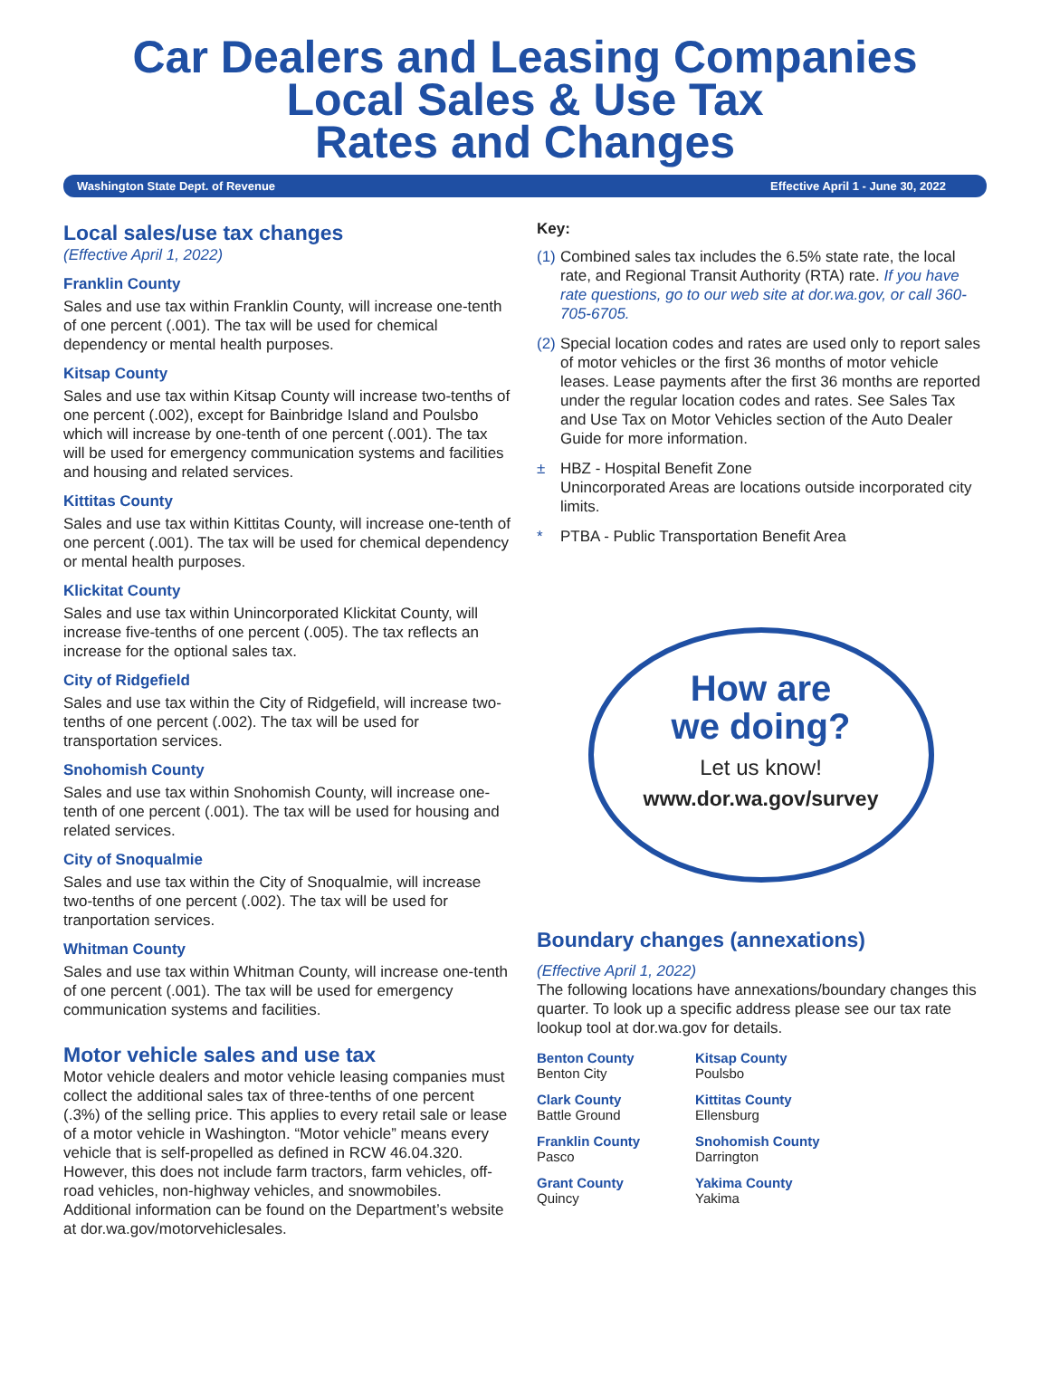Car Dealers and Leasing Companies
Local Sales & Use Tax
Rates and Changes
Washington State Dept. of Revenue Effective April 1 - June 30, 2022
Local sales/use tax changes
(Effective April 1, 2022)
Franklin County
Sales and use tax within Franklin County, will increase one-tenth of one percent (.001). The tax will be used for chemical dependency or mental health purposes.
Kitsap County
Sales and use tax within Kitsap County will increase two-tenths of one percent (.002), except for Bainbridge Island and Poulsbo which will increase by one-tenth of one percent (.001). The tax will be used for emergency communication systems and facilities and housing and related services.
Kittitas County
Sales and use tax within Kittitas County, will increase one-tenth of one percent (.001). The tax will be used for chemical dependency or mental health purposes.
Klickitat County
Sales and use tax within Unincorporated Klickitat County, will increase five-tenths of one percent (.005). The tax reflects an increase for the optional sales tax.
City of Ridgefield
Sales and use tax within the City of Ridgefield, will increase two-tenths of one percent (.002). The tax will be used for transportation services.
Snohomish County
Sales and use tax within Snohomish County, will increase one-tenth of one percent (.001). The tax will be used for housing and related services.
City of Snoqualmie
Sales and use tax within the City of Snoqualmie, will increase two-tenths of one percent (.002). The tax will be used for tranportation services.
Whitman County
Sales and use tax within Whitman County, will increase one-tenth of one percent (.001). The tax will be used for emergency communication systems and facilities.
Motor vehicle sales and use tax
Motor vehicle dealers and motor vehicle leasing companies must collect the additional sales tax of three-tenths of one percent (.3%) of the selling price. This applies to every retail sale or lease of a motor vehicle in Washington. “Motor vehicle” means every vehicle that is self-propelled as defined in RCW 46.04.320. However, this does not include farm tractors, farm vehicles, off-road vehicles, non-highway vehicles, and snowmobiles. Additional information can be found on the Department’s website at dor.wa.gov/motorvehiclesales.
Key:
(1) Combined sales tax includes the 6.5% state rate, the local rate, and Regional Transit Authority (RTA) rate. If you have rate questions, go to our web site at dor.wa.gov, or call 360-705-6705.
(2) Special location codes and rates are used only to report sales of motor vehicles or the first 36 months of motor vehicle leases. Lease payments after the first 36 months are reported under the regular location codes and rates. See Sales Tax and Use Tax on Motor Vehicles section of the Auto Dealer Guide for more information.
± HBZ - Hospital Benefit Zone
Unincorporated Areas are locations outside incorporated city limits.
* PTBA - Public Transportation Benefit Area
How are
we doing?
Let us know!
www.dor.wa.gov/survey
Boundary changes (annexations)
(Effective April 1, 2022)
The following locations have annexations/boundary changes this quarter. To look up a specific address please see our tax rate lookup tool at dor.wa.gov for details.
Benton County
Benton City
Kitsap County
Poulsbo
Clark County
Battle Ground
Kittitas County
Ellensburg
Franklin County
Pasco
Snohomish County
Darrington
Grant County
Quincy
Yakima County
Yakima